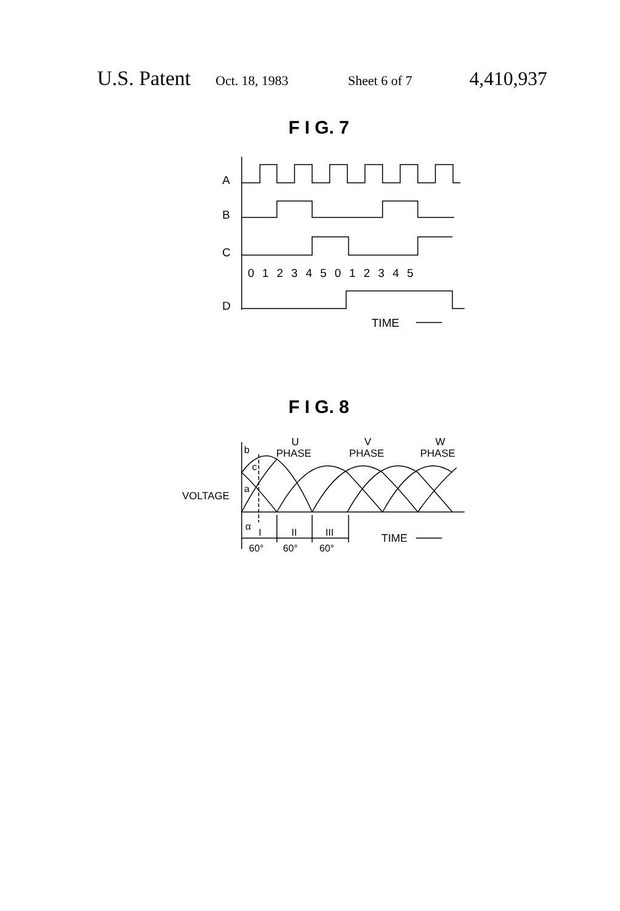U.S. Patent Oct. 18, 1983 Sheet 6 of 7 4,410,937
F I G. 7
A
B
C
D
0 1 2 3 4 5 0 1 2 3 4 5
TIME
F I G. 8
U
PHASE
V
PHASE
W
PHASE
b
c
a
VOLTAGE
α
I
II
III
60°
60°
60°
TIME